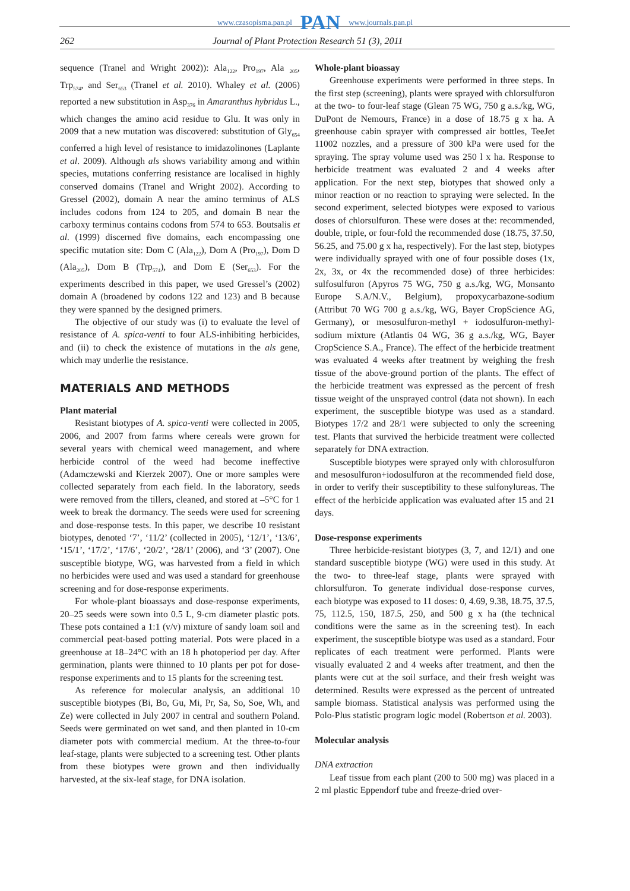www.czasopisma.pan.pl PAN www.journals.pan.pl
262 Journal of Plant Protection Research 51 (3), 2011
sequence (Tranel and Wright 2002)): Ala<sub>122</sub>, Pro<sub>197</sub>, Ala <sub>205</sub>, Trp<sub>574</sub>, and Ser<sub>653</sub> (Tranel et al. 2010). Whaley et al. (2006) reported a new substitution in Asp<sub>376</sub> in Amaranthus hybridus L., which changes the amino acid residue to Glu. It was only in 2009 that a new mutation was discovered: substitution of Gly<sub>654</sub> conferred a high level of resistance to imidazolinones (Laplante et al. 2009). Although als shows variability among and within species, mutations conferring resistance are localised in highly conserved domains (Tranel and Wright 2002). According to Gressel (2002), domain A near the amino terminus of ALS includes codons from 124 to 205, and domain B near the carboxy terminus contains codons from 574 to 653. Boutsalis et al. (1999) discerned five domains, each encompassing one specific mutation site: Dom C (Ala<sub>122</sub>), Dom A (Pro<sub>197</sub>), Dom D (Ala<sub>205</sub>), Dom B (Trp<sub>574</sub>), and Dom E (Ser<sub>653</sub>). For the experiments described in this paper, we used Gressel’s (2002) domain A (broadened by codons 122 and 123) and B because they were spanned by the designed primers.
The objective of our study was (i) to evaluate the level of resistance of A. spica-venti to four ALS-inhibiting herbicides, and (ii) to check the existence of mutations in the als gene, which may underlie the resistance.
MATERIALS AND METHODS
Plant material
Resistant biotypes of A. spica-venti were collected in 2005, 2006, and 2007 from farms where cereals were grown for several years with chemical weed management, and where herbicide control of the weed had become ineffective (Adamczewski and Kierzek 2007). One or more samples were collected separately from each field. In the laboratory, seeds were removed from the tillers, cleaned, and stored at –5°C for 1 week to break the dormancy. The seeds were used for screening and dose-response tests. In this paper, we describe 10 resistant biotypes, denoted ‘7’, ‘11/2’ (collected in 2005), ‘12/1’, ‘13/6’, ‘15/1’, ‘17/2’, ‘17/6’, ‘20/2’, ‘28/1’ (2006), and ‘3’ (2007). One susceptible biotype, WG, was harvested from a field in which no herbicides were used and was used a standard for greenhouse screening and for dose-response experiments.
For whole-plant bioassays and dose-response experiments, 20–25 seeds were sown into 0.5 L, 9-cm diameter plastic pots. These pots contained a 1:1 (v/v) mixture of sandy loam soil and commercial peat-based potting material. Pots were placed in a greenhouse at 18–24°C with an 18 h photoperiod per day. After germination, plants were thinned to 10 plants per pot for dose-response experiments and to 15 plants for the screening test.
As reference for molecular analysis, an additional 10 susceptible biotypes (Bi, Bo, Gu, Mi, Pr, Sa, So, Soe, Wh, and Ze) were collected in July 2007 in central and southern Poland. Seeds were germinated on wet sand, and then planted in 10-cm diameter pots with commercial medium. At the three-to-four leaf-stage, plants were subjected to a screening test. Other plants from these biotypes were grown and then individually harvested, at the six-leaf stage, for DNA isolation.
Whole-plant bioassay
Greenhouse experiments were performed in three steps. In the first step (screening), plants were sprayed with chlorsulfuron at the two- to four-leaf stage (Glean 75 WG, 750 g a.s./kg, WG, DuPont de Nemours, France) in a dose of 18.75 g x ha. A greenhouse cabin sprayer with compressed air bottles, TeeJet 11002 nozzles, and a pressure of 300 kPa were used for the spraying. The spray volume used was 250 l x ha. Response to herbicide treatment was evaluated 2 and 4 weeks after application. For the next step, biotypes that showed only a minor reaction or no reaction to spraying were selected. In the second experiment, selected biotypes were exposed to various doses of chlorsulfuron. These were doses at the: recommended, double, triple, or four-fold the recommended dose (18.75, 37.50, 56.25, and 75.00 g x ha, respectively). For the last step, biotypes were individually sprayed with one of four possible doses (1x, 2x, 3x, or 4x the recommended dose) of three herbicides: sulfosulfuron (Apyros 75 WG, 750 g a.s./kg, WG, Monsanto Europe S.A/N.V., Belgium), propoxycarbazone-sodium (Attribut 70 WG 700 g a.s./kg, WG, Bayer CropScience AG, Germany), or mesosulfuron-methyl + iodosulfuron-methyl-sodium mixture (Atlantis 04 WG, 36 g a.s./kg, WG, Bayer CropScience S.A., France). The effect of the herbicide treatment was evaluated 4 weeks after treatment by weighing the fresh tissue of the above-ground portion of the plants. The effect of the herbicide treatment was expressed as the percent of fresh tissue weight of the unsprayed control (data not shown). In each experiment, the susceptible biotype was used as a standard. Biotypes 17/2 and 28/1 were subjected to only the screening test. Plants that survived the herbicide treatment were collected separately for DNA extraction.
Susceptible biotypes were sprayed only with chlorosulfuron and mesosulfuron+iodosulfuron at the recommended field dose, in order to verify their susceptibility to these sulfonylureas. The effect of the herbicide application was evaluated after 15 and 21 days.
Dose-response experiments
Three herbicide-resistant biotypes (3, 7, and 12/1) and one standard susceptible biotype (WG) were used in this study. At the two- to three-leaf stage, plants were sprayed with chlorsulfuron. To generate individual dose-response curves, each biotype was exposed to 11 doses: 0, 4.69, 9.38, 18.75, 37.5, 75, 112.5, 150, 187.5, 250, and 500 g x ha (the technical conditions were the same as in the screening test). In each experiment, the susceptible biotype was used as a standard. Four replicates of each treatment were performed. Plants were visually evaluated 2 and 4 weeks after treatment, and then the plants were cut at the soil surface, and their fresh weight was determined. Results were expressed as the percent of untreated sample biomass. Statistical analysis was performed using the Polo-Plus statistic program logic model (Robertson et al. 2003).
Molecular analysis
DNA extraction
Leaf tissue from each plant (200 to 500 mg) was placed in a 2 ml plastic Eppendorf tube and freeze-dried over-